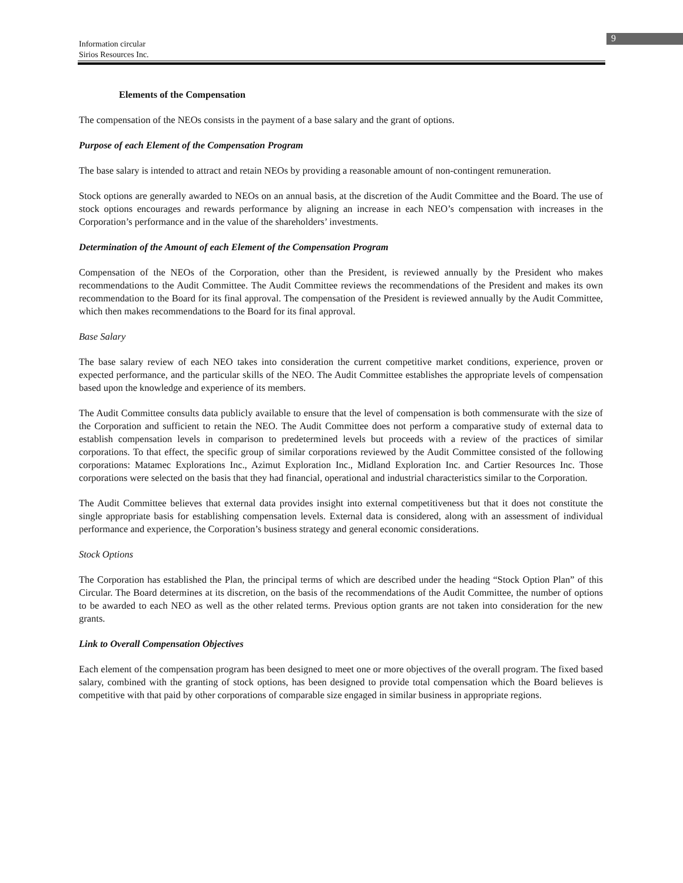9
Information circular
Sirios Resources Inc.
Elements of the Compensation
The compensation of the NEOs consists in the payment of a base salary and the grant of options.
Purpose of each Element of the Compensation Program
The base salary is intended to attract and retain NEOs by providing a reasonable amount of non-contingent remuneration.
Stock options are generally awarded to NEOs on an annual basis, at the discretion of the Audit Committee and the Board. The use of stock options encourages and rewards performance by aligning an increase in each NEO’s compensation with increases in the Corporation’s performance and in the value of the shareholders’ investments.
Determination of the Amount of each Element of the Compensation Program
Compensation of the NEOs of the Corporation, other than the President, is reviewed annually by the President who makes recommendations to the Audit Committee. The Audit Committee reviews the recommendations of the President and makes its own recommendation to the Board for its final approval. The compensation of the President is reviewed annually by the Audit Committee, which then makes recommendations to the Board for its final approval.
Base Salary
The base salary review of each NEO takes into consideration the current competitive market conditions, experience, proven or expected performance, and the particular skills of the NEO. The Audit Committee establishes the appropriate levels of compensation based upon the knowledge and experience of its members.
The Audit Committee consults data publicly available to ensure that the level of compensation is both commensurate with the size of the Corporation and sufficient to retain the NEO. The Audit Committee does not perform a comparative study of external data to establish compensation levels in comparison to predetermined levels but proceeds with a review of the practices of similar corporations. To that effect, the specific group of similar corporations reviewed by the Audit Committee consisted of the following corporations: Matamec Explorations Inc., Azimut Exploration Inc., Midland Exploration Inc. and Cartier Resources Inc. Those corporations were selected on the basis that they had financial, operational and industrial characteristics similar to the Corporation.
The Audit Committee believes that external data provides insight into external competitiveness but that it does not constitute the single appropriate basis for establishing compensation levels. External data is considered, along with an assessment of individual performance and experience, the Corporation’s business strategy and general economic considerations.
Stock Options
The Corporation has established the Plan, the principal terms of which are described under the heading “Stock Option Plan” of this Circular. The Board determines at its discretion, on the basis of the recommendations of the Audit Committee, the number of options to be awarded to each NEO as well as the other related terms. Previous option grants are not taken into consideration for the new grants.
Link to Overall Compensation Objectives
Each element of the compensation program has been designed to meet one or more objectives of the overall program. The fixed based salary, combined with the granting of stock options, has been designed to provide total compensation which the Board believes is competitive with that paid by other corporations of comparable size engaged in similar business in appropriate regions.